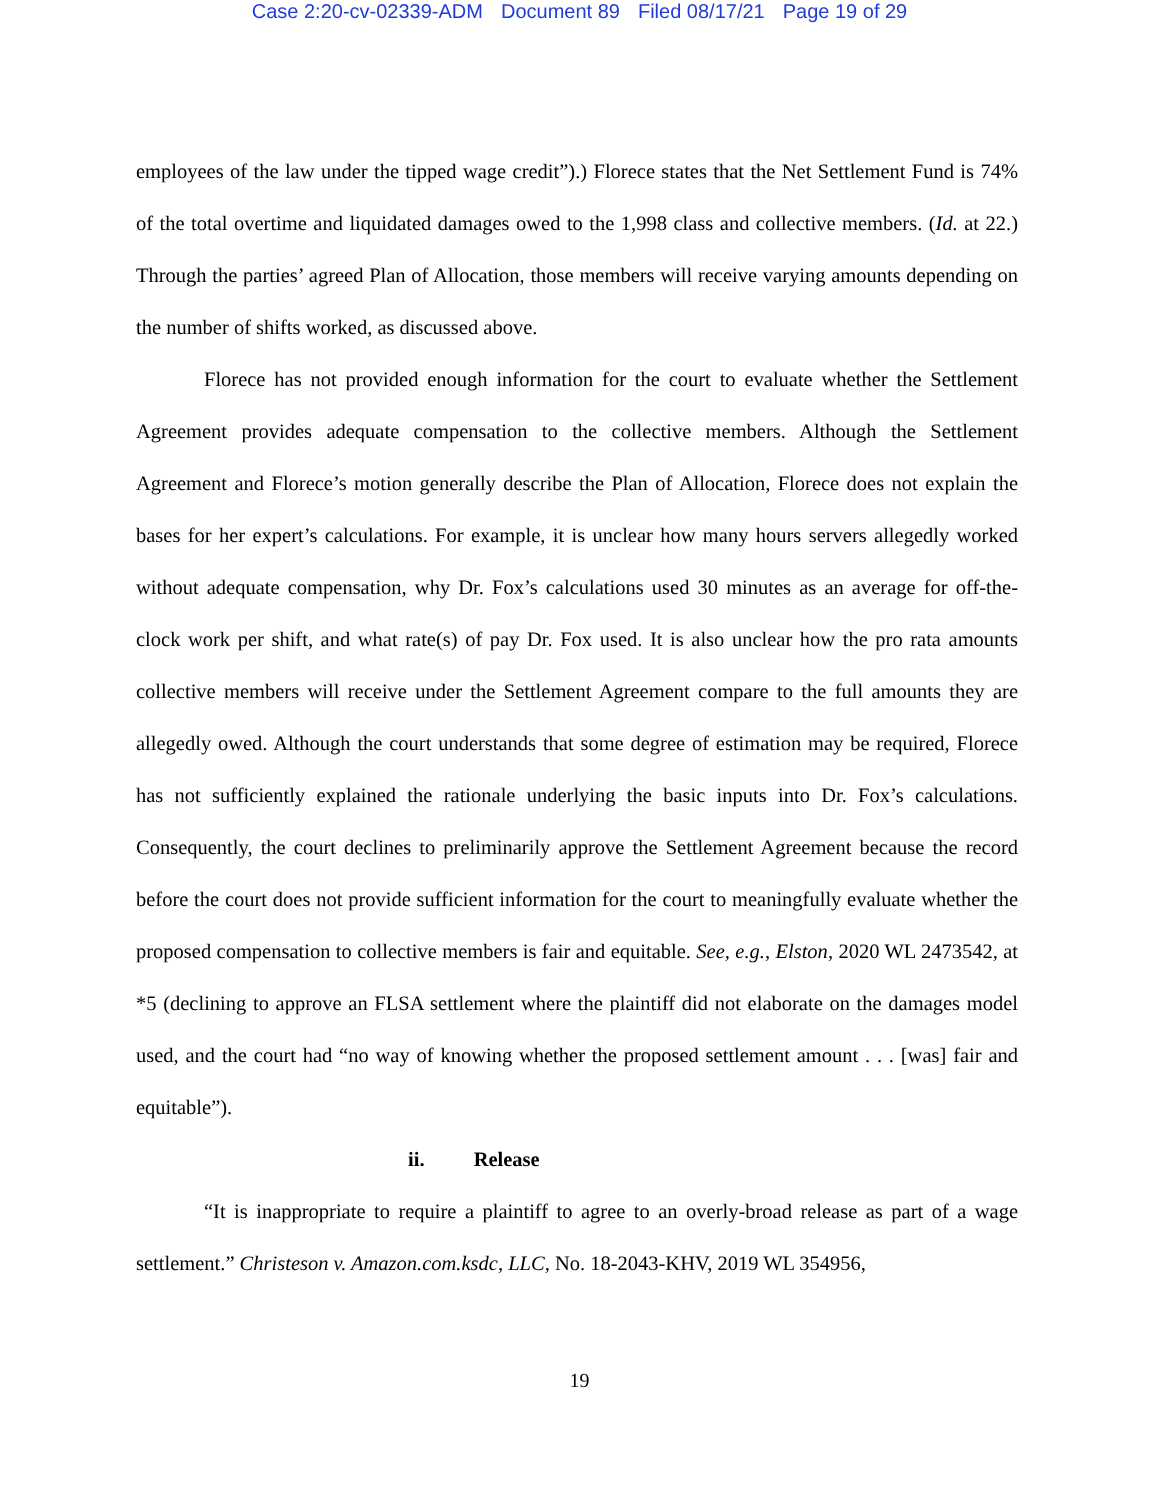Case 2:20-cv-02339-ADM Document 89 Filed 08/17/21 Page 19 of 29
employees of the law under the tipped wage credit”).) Florece states that the Net Settlement Fund is 74% of the total overtime and liquidated damages owed to the 1,998 class and collective members. (Id. at 22.) Through the parties’ agreed Plan of Allocation, those members will receive varying amounts depending on the number of shifts worked, as discussed above.
Florece has not provided enough information for the court to evaluate whether the Settlement Agreement provides adequate compensation to the collective members. Although the Settlement Agreement and Florece’s motion generally describe the Plan of Allocation, Florece does not explain the bases for her expert’s calculations. For example, it is unclear how many hours servers allegedly worked without adequate compensation, why Dr. Fox’s calculations used 30 minutes as an average for off-the-clock work per shift, and what rate(s) of pay Dr. Fox used. It is also unclear how the pro rata amounts collective members will receive under the Settlement Agreement compare to the full amounts they are allegedly owed. Although the court understands that some degree of estimation may be required, Florece has not sufficiently explained the rationale underlying the basic inputs into Dr. Fox’s calculations. Consequently, the court declines to preliminarily approve the Settlement Agreement because the record before the court does not provide sufficient information for the court to meaningfully evaluate whether the proposed compensation to collective members is fair and equitable. See, e.g., Elston, 2020 WL 2473542, at *5 (declining to approve an FLSA settlement where the plaintiff did not elaborate on the damages model used, and the court had “no way of knowing whether the proposed settlement amount . . . [was] fair and equitable”).
ii. Release
“It is inappropriate to require a plaintiff to agree to an overly-broad release as part of a wage settlement.” Christeson v. Amazon.com.ksdc, LLC, No. 18-2043-KHV, 2019 WL 354956,
19